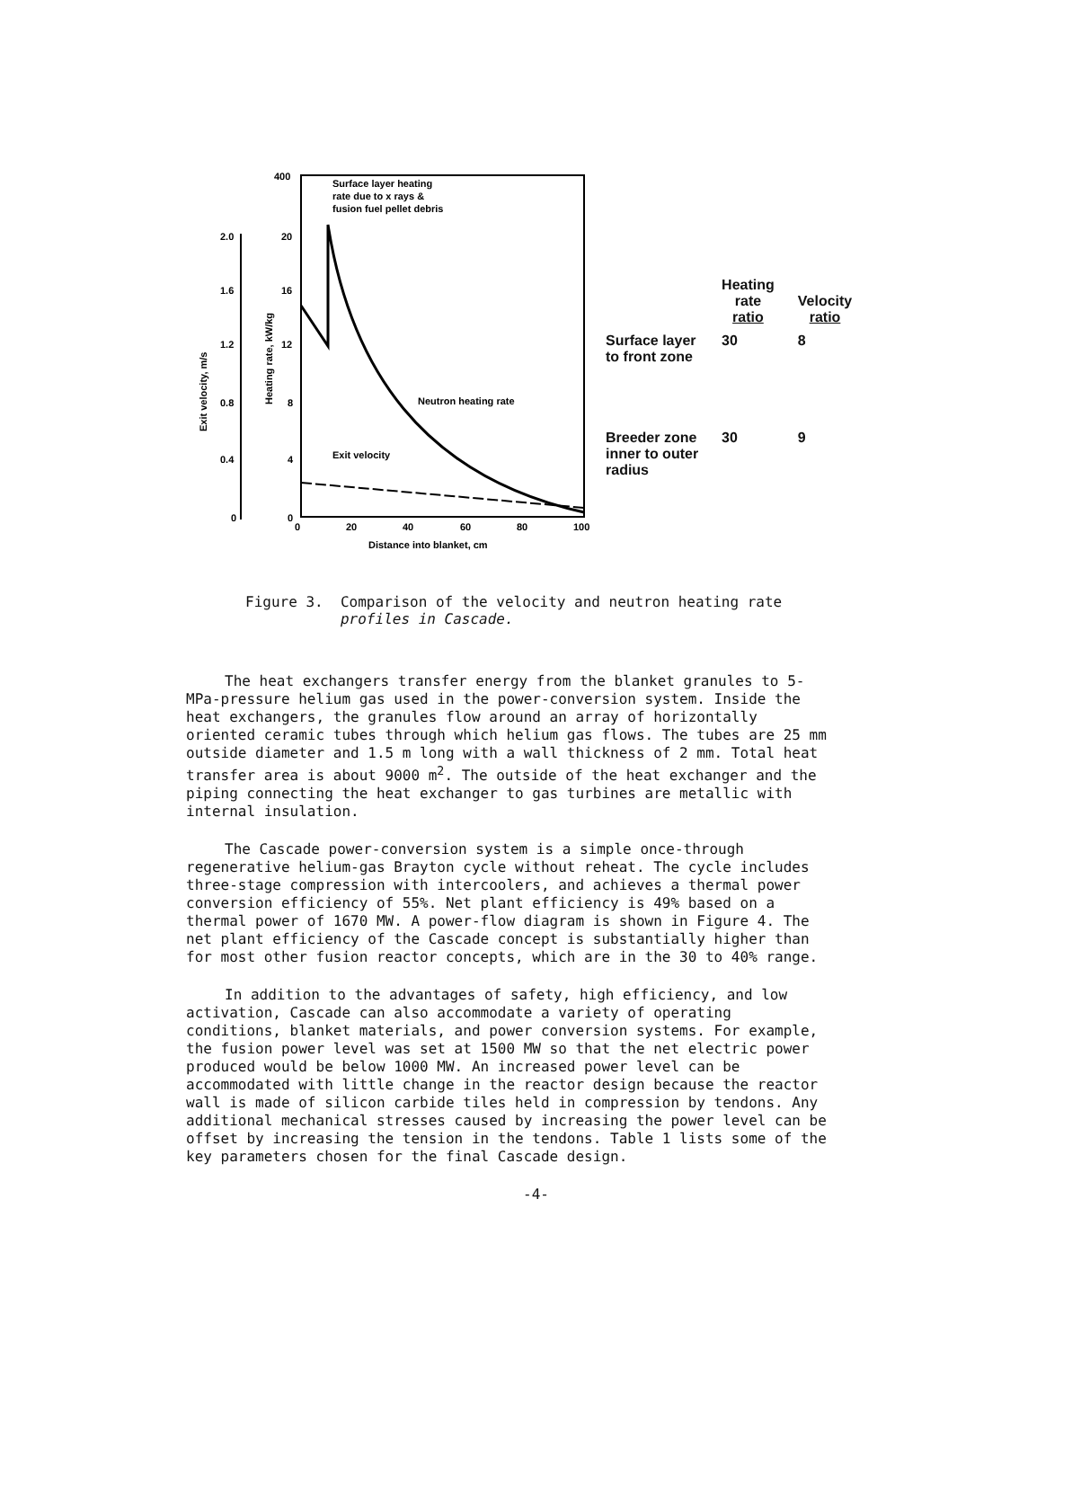400
Surface layer heating
rate due to x rays &
fusion fuel pellet debris
2.0
20
1.6
16
1.2
12
0.8
8
0.4
4
0
0
Exit velocity, m/s
Heating rate, kW/kg
0
20
40
60
80
100
Distance into blanket, cm
Neutron heating rate
Exit velocity
| | Heating rate ratio | Velocity ratio |
| --- | --- | --- |
| Surface layer to front zone | 30 | 8 |
| Breeder zone inner to outer radius | 30 | 9 |
Figure 3. Comparison of the velocity and neutron heating rate
profiles in Cascade.
The heat exchangers transfer energy from the blanket granules to 5-MPa-pressure helium gas used in the power-conversion system. Inside the heat exchangers, the granules flow around an array of horizontally oriented ceramic tubes through which helium gas flows. The tubes are 25 mm outside diameter and 1.5 m long with a wall thickness of 2 mm. Total heat transfer area is about 9000 m<sup>2</sup>. The outside of the heat exchanger and the piping connecting the heat exchanger to gas turbines are metallic with internal insulation.
The Cascade power-conversion system is a simple once-through regenerative helium-gas Brayton cycle without reheat. The cycle includes three-stage compression with intercoolers, and achieves a thermal power conversion efficiency of 55%. Net plant efficiency is 49% based on a thermal power of 1670 MW. A power-flow diagram is shown in Figure 4. The net plant efficiency of the Cascade concept is substantially higher than for most other fusion reactor concepts, which are in the 30 to 40% range.
In addition to the advantages of safety, high efficiency, and low activation, Cascade can also accommodate a variety of operating conditions, blanket materials, and power conversion systems. For example, the fusion power level was set at 1500 MW so that the net electric power produced would be below 1000 MW. An increased power level can be accommodated with little change in the reactor design because the reactor wall is made of silicon carbide tiles held in compression by tendons. Any additional mechanical stresses caused by increasing the power level can be offset by increasing the tension in the tendons. Table 1 lists some of the key parameters chosen for the final Cascade design.
-4-